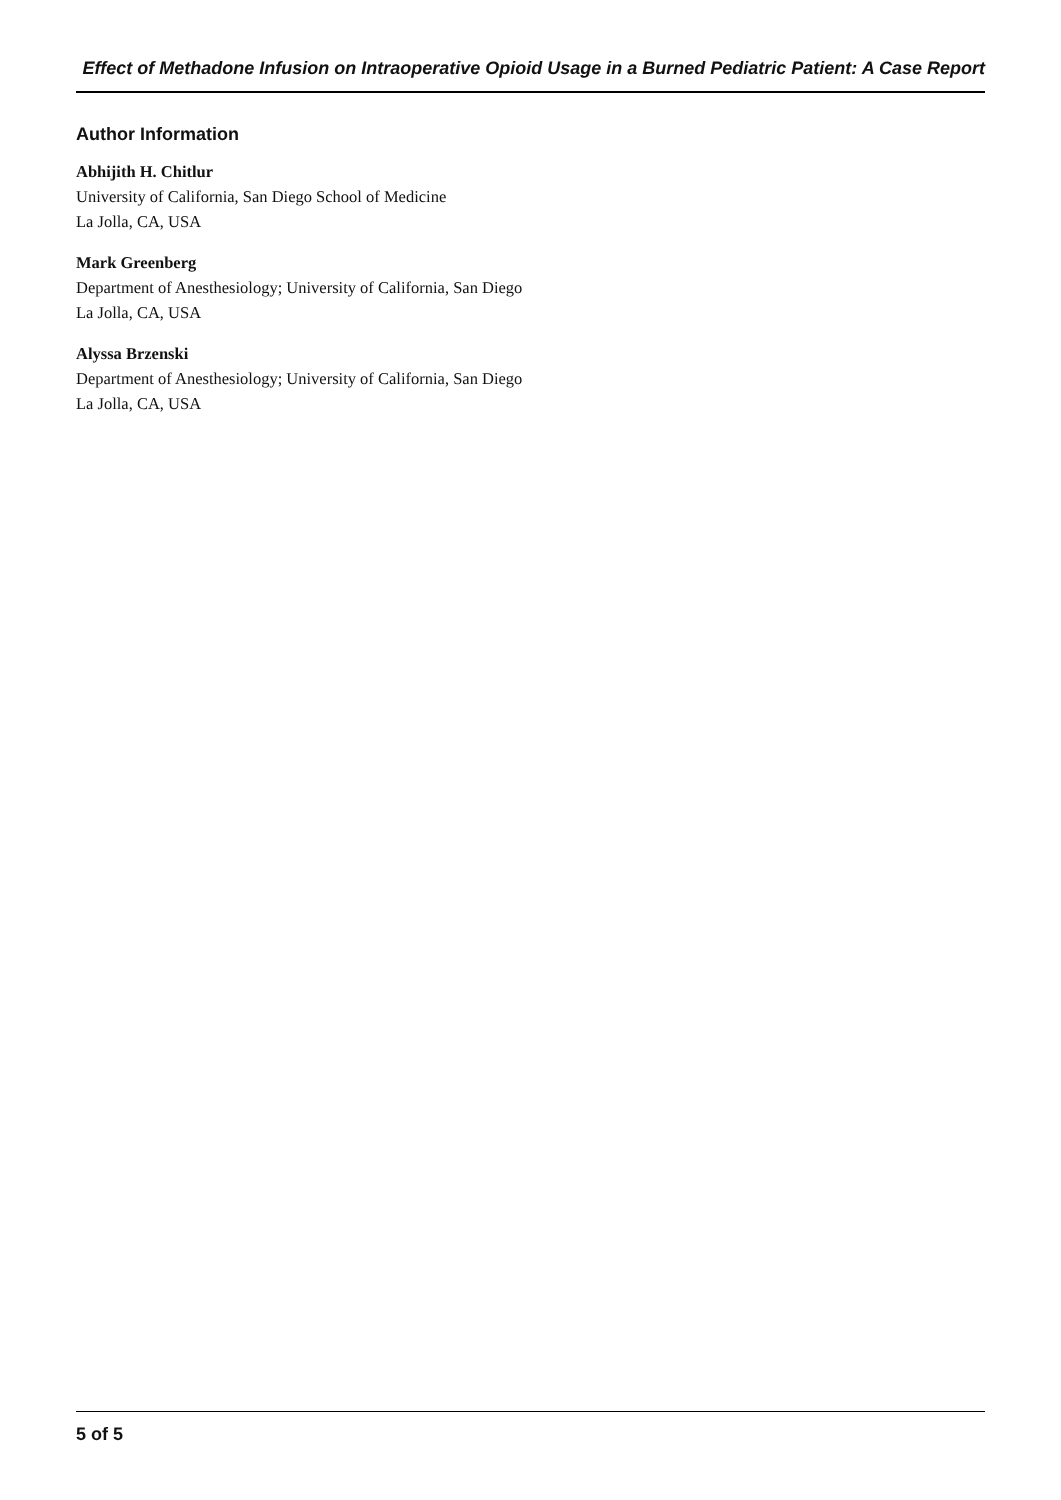Effect of Methadone Infusion on Intraoperative Opioid Usage in a Burned Pediatric Patient: A Case Report
Author Information
Abhijith H. Chitlur
University of California, San Diego School of Medicine
La Jolla, CA, USA
Mark Greenberg
Department of Anesthesiology; University of California, San Diego
La Jolla, CA, USA
Alyssa Brzenski
Department of Anesthesiology; University of California, San Diego
La Jolla, CA, USA
5 of 5